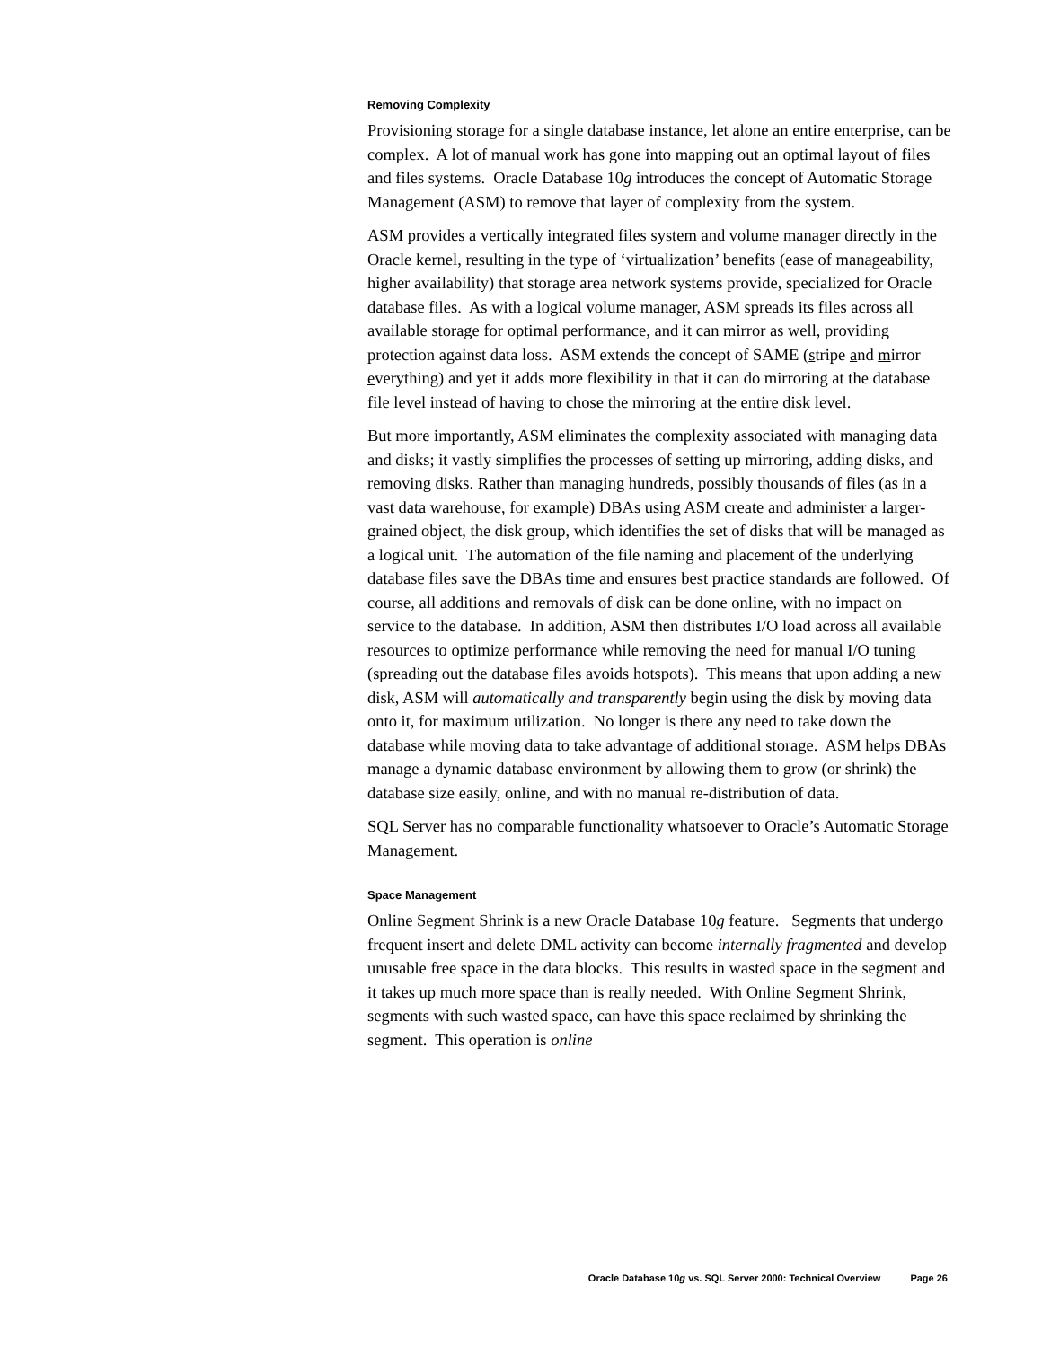Removing Complexity
Provisioning storage for a single database instance, let alone an entire enterprise, can be complex. A lot of manual work has gone into mapping out an optimal layout of files and files systems. Oracle Database 10g introduces the concept of Automatic Storage Management (ASM) to remove that layer of complexity from the system.
ASM provides a vertically integrated files system and volume manager directly in the Oracle kernel, resulting in the type of ‘virtualization’ benefits (ease of manageability, higher availability) that storage area network systems provide, specialized for Oracle database files. As with a logical volume manager, ASM spreads its files across all available storage for optimal performance, and it can mirror as well, providing protection against data loss. ASM extends the concept of SAME (stripe and mirror everything) and yet it adds more flexibility in that it can do mirroring at the database file level instead of having to chose the mirroring at the entire disk level.
But more importantly, ASM eliminates the complexity associated with managing data and disks; it vastly simplifies the processes of setting up mirroring, adding disks, and removing disks. Rather than managing hundreds, possibly thousands of files (as in a vast data warehouse, for example) DBAs using ASM create and administer a larger-grained object, the disk group, which identifies the set of disks that will be managed as a logical unit. The automation of the file naming and placement of the underlying database files save the DBAs time and ensures best practice standards are followed. Of course, all additions and removals of disk can be done online, with no impact on service to the database. In addition, ASM then distributes I/O load across all available resources to optimize performance while removing the need for manual I/O tuning (spreading out the database files avoids hotspots). This means that upon adding a new disk, ASM will automatically and transparently begin using the disk by moving data onto it, for maximum utilization. No longer is there any need to take down the database while moving data to take advantage of additional storage. ASM helps DBAs manage a dynamic database environment by allowing them to grow (or shrink) the database size easily, online, and with no manual re-distribution of data.
SQL Server has no comparable functionality whatsoever to Oracle’s Automatic Storage Management.
Space Management
Online Segment Shrink is a new Oracle Database 10g feature. Segments that undergo frequent insert and delete DML activity can become internally fragmented and develop unusable free space in the data blocks. This results in wasted space in the segment and it takes up much more space than is really needed. With Online Segment Shrink, segments with such wasted space, can have this space reclaimed by shrinking the segment. This operation is online
Oracle Database 10g vs. SQL Server 2000: Technical Overview Page 26